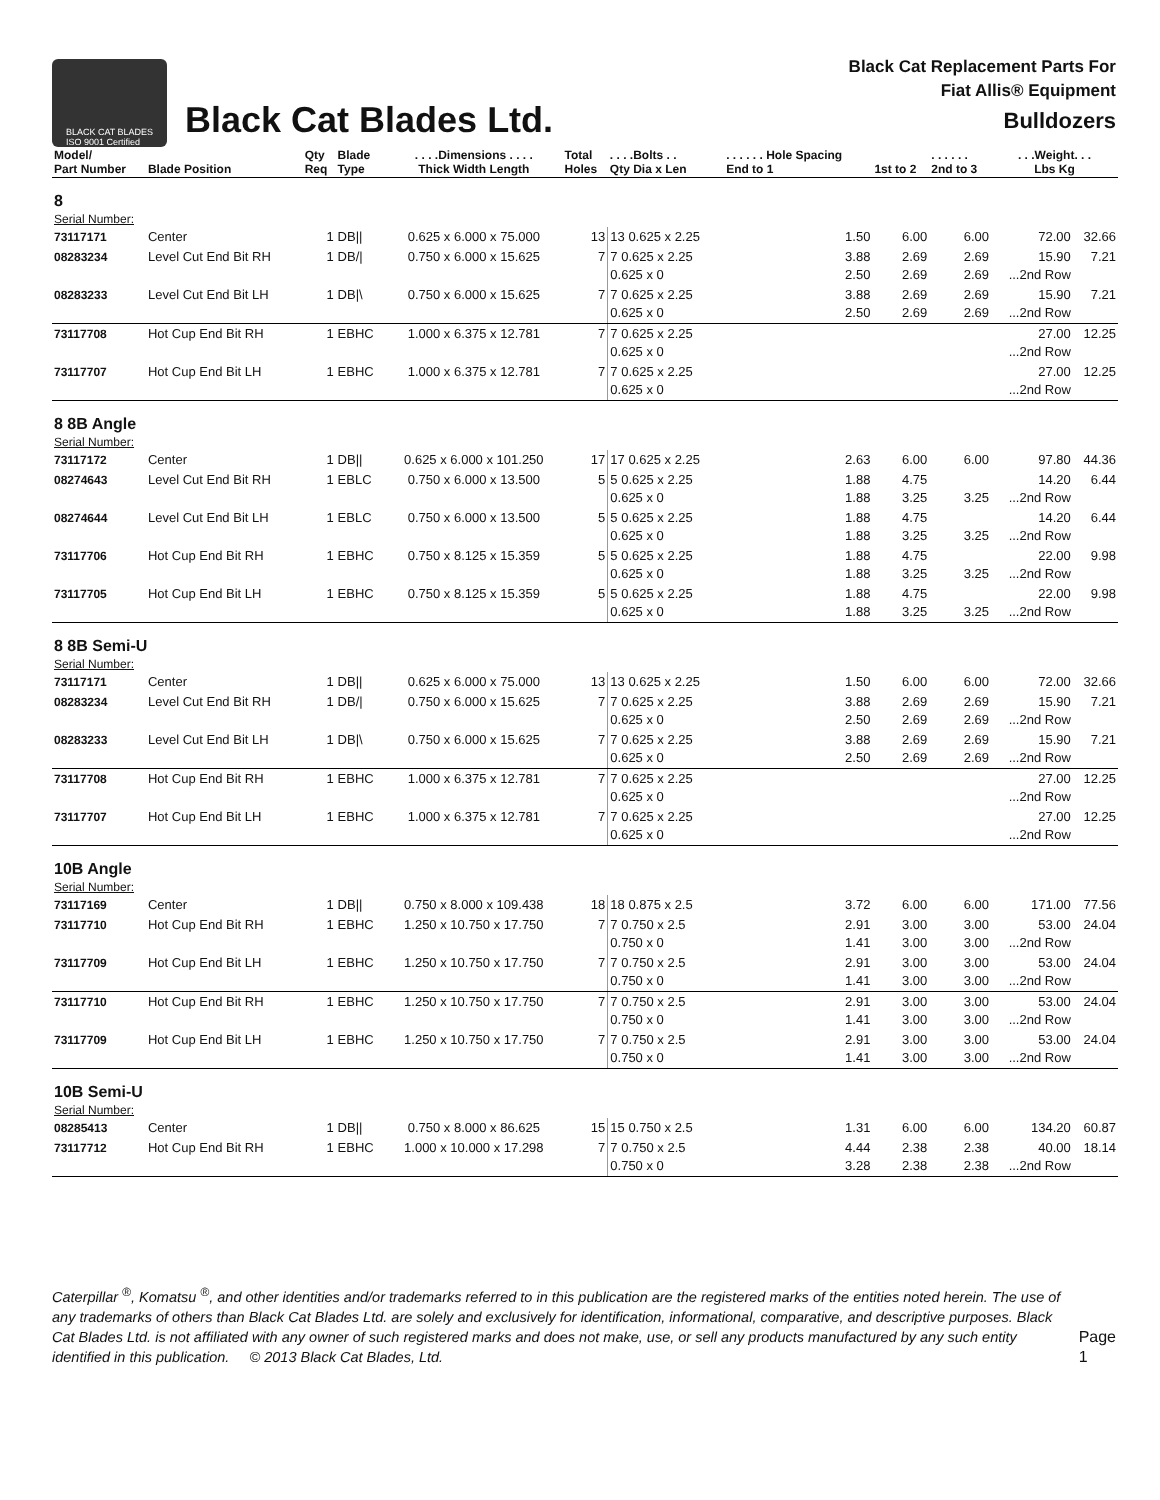BLACK CAT BLADES
ISO 9001 Certified
Black Cat Blades Ltd.
Black Cat Replacement Parts For
Fiat Allis® Equipment
Bulldozers
| Model/ Part Number | Blade Position | Qty Req | Blade Type | . . . .Dimensions . . . . Thick Width Length | Total Holes | . . . .Bolts . . Qty Dia x Len | . . . . . . Hole Spacing End to 1 | 1st to 2 | . . . . . . 2nd to 3 | . . .Weight. . . Lbs Kg | |
| --- | --- | --- | --- | --- | --- | --- | --- | --- | --- | --- | --- |
| 8 | | | | | | | | | | | |
| Serial Number: | | | | | | | | | | | |
| 73117171 | Center | 1 | DB// | 0.625 x 6.000 x 75.000 | 13 | 13 0.625 x 2.25 | 1.50 | 6.00 | 6.00 | 72.00 | 32.66 |
| 08283234 | Level Cut End Bit RH | 1 | DB// | 0.750 x 6.000 x 15.625 | 7 | 7 0.625 x 2.25 0.625 x 0 | 3.88 2.50 | 2.69 2.69 | 2.69 2.69 | 15.90 ...2nd Row | 7.21 |
| 08283233 | Level Cut End Bit LH | 1 | DB/\ | 0.750 x 6.000 x 15.625 | 7 | 7 0.625 x 2.25 0.625 x 0 | 3.88 2.50 | 2.69 2.69 | 2.69 2.69 | 15.90 ...2nd Row | 7.21 |
| 73117708 | Hot Cup End Bit RH | 1 | EBHC | 1.000 x 6.375 x 12.781 | 7 | 7 0.625 x 2.25 0.625 x 0 | | | | 27.00 ...2nd Row | 12.25 |
| 73117707 | Hot Cup End Bit LH | 1 | EBHC | 1.000 x 6.375 x 12.781 | 7 | 7 0.625 x 2.25 0.625 x 0 | | | | 27.00 ...2nd Row | 12.25 |
| 8 8B Angle | | | | | | | | | | | |
| Serial Number: | | | | | | | | | | | |
| 73117172 | Center | 1 | DB// | 0.625 x 6.000 x 101.250 | 17 | 17 0.625 x 2.25 | 2.63 | 6.00 | 6.00 | 97.80 | 44.36 |
| 08274643 | Level Cut End Bit RH | 1 | EBLC | 0.750 x 6.000 x 13.500 | 5 | 5 0.625 x 2.25 0.625 x 0 | 1.88 1.88 | 4.75 3.25 | 3.25 | 14.20 ...2nd Row | 6.44 |
| 08274644 | Level Cut End Bit LH | 1 | EBLC | 0.750 x 6.000 x 13.500 | 5 | 5 0.625 x 2.25 0.625 x 0 | 1.88 1.88 | 4.75 3.25 | 3.25 | 14.20 ...2nd Row | 6.44 |
| 73117706 | Hot Cup End Bit RH | 1 | EBHC | 0.750 x 8.125 x 15.359 | 5 | 5 0.625 x 2.25 0.625 x 0 | 1.88 1.88 | 4.75 3.25 | 3.25 | 22.00 ...2nd Row | 9.98 |
| 73117705 | Hot Cup End Bit LH | 1 | EBHC | 0.750 x 8.125 x 15.359 | 5 | 5 0.625 x 2.25 0.625 x 0 | 1.88 1.88 | 4.75 3.25 | 3.25 | 22.00 ...2nd Row | 9.98 |
| 8 8B Semi-U | | | | | | | | | | | |
| Serial Number: | | | | | | | | | | | |
| 73117171 | Center | 1 | DB// | 0.625 x 6.000 x 75.000 | 13 | 13 0.625 x 2.25 | 1.50 | 6.00 | 6.00 | 72.00 | 32.66 |
| 08283234 | Level Cut End Bit RH | 1 | DB// | 0.750 x 6.000 x 15.625 | 7 | 7 0.625 x 2.25 0.625 x 0 | 3.88 2.50 | 2.69 2.69 | 2.69 2.69 | 15.90 ...2nd Row | 7.21 |
| 08283233 | Level Cut End Bit LH | 1 | DB/\ | 0.750 x 6.000 x 15.625 | 7 | 7 0.625 x 2.25 0.625 x 0 | 3.88 2.50 | 2.69 2.69 | 2.69 2.69 | 15.90 ...2nd Row | 7.21 |
| 73117708 | Hot Cup End Bit RH | 1 | EBHC | 1.000 x 6.375 x 12.781 | 7 | 7 0.625 x 2.25 0.625 x 0 | | | | 27.00 ...2nd Row | 12.25 |
| 73117707 | Hot Cup End Bit LH | 1 | EBHC | 1.000 x 6.375 x 12.781 | 7 | 7 0.625 x 2.25 0.625 x 0 | | | | 27.00 ...2nd Row | 12.25 |
| 10B Angle | | | | | | | | | | | |
| Serial Number: | | | | | | | | | | | |
| 73117169 | Center | 1 | DB// | 0.750 x 8.000 x 109.438 | 18 | 18 0.875 x 2.5 | 3.72 | 6.00 | 6.00 | 171.00 | 77.56 |
| 73117710 | Hot Cup End Bit RH | 1 | EBHC | 1.250 x 10.750 x 17.750 | 7 | 7 0.750 x 2.5 0.750 x 0 | 2.91 1.41 | 3.00 3.00 | 3.00 3.00 | 53.00 ...2nd Row | 24.04 |
| 73117709 | Hot Cup End Bit LH | 1 | EBHC | 1.250 x 10.750 x 17.750 | 7 | 7 0.750 x 2.5 0.750 x 0 | 2.91 1.41 | 3.00 3.00 | 3.00 3.00 | 53.00 ...2nd Row | 24.04 |
| 73117710 | Hot Cup End Bit RH | 1 | EBHC | 1.250 x 10.750 x 17.750 | 7 | 7 0.750 x 2.5 0.750 x 0 | 2.91 1.41 | 3.00 3.00 | 3.00 3.00 | 53.00 ...2nd Row | 24.04 |
| 73117709 | Hot Cup End Bit LH | 1 | EBHC | 1.250 x 10.750 x 17.750 | 7 | 7 0.750 x 2.5 0.750 x 0 | 2.91 1.41 | 3.00 3.00 | 3.00 3.00 | 53.00 ...2nd Row | 24.04 |
| 10B Semi-U | | | | | | | | | | | |
| Serial Number: | | | | | | | | | | | |
| 08285413 | Center | 1 | DB// | 0.750 x 8.000 x 86.625 | 15 | 15 0.750 x 2.5 | 1.31 | 6.00 | 6.00 | 134.20 | 60.87 |
| 73117712 | Hot Cup End Bit RH | 1 | EBHC | 1.000 x 10.000 x 17.298 | 7 | 7 0.750 x 2.5 0.750 x 0 | 4.44 3.28 | 2.38 2.38 | 2.38 2.38 | 40.00 ...2nd Row | 18.14 |
Caterpillar <sup>®</sup>, Komatsu <sup>®</sup>, and other identities and/or trademarks referred to in this publication are the registered marks of the entities noted herein. The use of any trademarks of others than Black Cat Blades Ltd. are solely and exclusively for identification, informational, comparative, and descriptive purposes. Black Cat Blades Ltd. is not affiliated with any owner of such registered marks and does not make, use, or sell any products manufactured by any such entity identified in this publication. © 2013 Black Cat Blades, Ltd.
Page 1